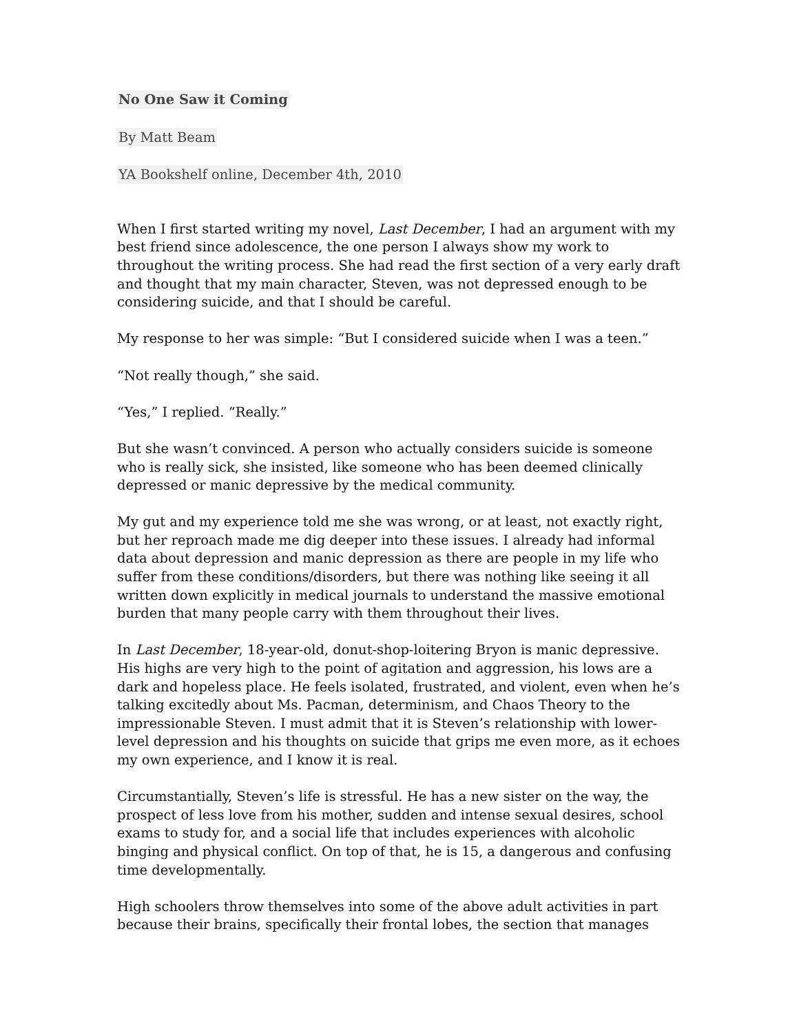No One Saw it Coming
By Matt Beam
YA Bookshelf online, December 4th, 2010
When I first started writing my novel, Last December, I had an argument with my best friend since adolescence, the one person I always show my work to throughout the writing process. She had read the first section of a very early draft and thought that my main character, Steven, was not depressed enough to be considering suicide, and that I should be careful.
My response to her was simple: “But I considered suicide when I was a teen.”
“Not really though,” she said.
“Yes,” I replied. “Really.”
But she wasn’t convinced. A person who actually considers suicide is someone who is really sick, she insisted, like someone who has been deemed clinically depressed or manic depressive by the medical community.
My gut and my experience told me she was wrong, or at least, not exactly right, but her reproach made me dig deeper into these issues. I already had informal data about depression and manic depression as there are people in my life who suffer from these conditions/disorders, but there was nothing like seeing it all written down explicitly in medical journals to understand the massive emotional burden that many people carry with them throughout their lives.
In Last December, 18-year-old, donut-shop-loitering Bryon is manic depressive. His highs are very high to the point of agitation and aggression, his lows are a dark and hopeless place. He feels isolated, frustrated, and violent, even when he’s talking excitedly about Ms. Pacman, determinism, and Chaos Theory to the impressionable Steven. I must admit that it is Steven’s relationship with lower-level depression and his thoughts on suicide that grips me even more, as it echoes my own experience, and I know it is real.
Circumstantially, Steven’s life is stressful. He has a new sister on the way, the prospect of less love from his mother, sudden and intense sexual desires, school exams to study for, and a social life that includes experiences with alcoholic binging and physical conflict. On top of that, he is 15, a dangerous and confusing time developmentally.
High schoolers throw themselves into some of the above adult activities in part because their brains, specifically their frontal lobes, the section that manages